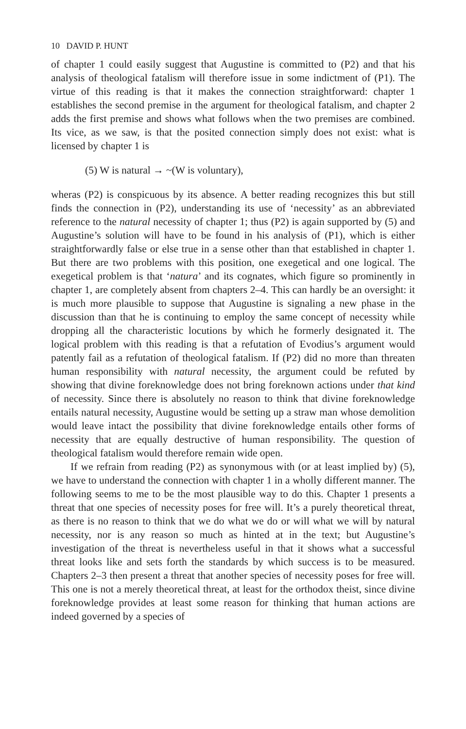10 DAVID P. HUNT
of chapter 1 could easily suggest that Augustine is committed to (P2) and that his analysis of theological fatalism will therefore issue in some indictment of (P1). The virtue of this reading is that it makes the connection straightforward: chapter 1 establishes the second premise in the argument for theological fatalism, and chapter 2 adds the first premise and shows what follows when the two premises are combined. Its vice, as we saw, is that the posited connection simply does not exist: what is licensed by chapter 1 is
(5) W is natural → ~(W is voluntary),
wheras (P2) is conspicuous by its absence. A better reading recognizes this but still finds the connection in (P2), understanding its use of ‘necessity’ as an abbreviated reference to the natural necessity of chapter 1; thus (P2) is again supported by (5) and Augustine’s solution will have to be found in his analysis of (P1), which is either straightforwardly false or else true in a sense other than that established in chapter 1. But there are two problems with this position, one exegetical and one logical. The exegetical problem is that ‘natura’ and its cognates, which figure so prominently in chapter 1, are completely absent from chapters 2–4. This can hardly be an oversight: it is much more plausible to suppose that Augustine is signaling a new phase in the discussion than that he is continuing to employ the same concept of necessity while dropping all the characteristic locutions by which he formerly designated it. The logical problem with this reading is that a refutation of Evodius’s argument would patently fail as a refutation of theological fatalism. If (P2) did no more than threaten human responsibility with natural necessity, the argument could be refuted by showing that divine foreknowledge does not bring foreknown actions under that kind of necessity. Since there is absolutely no reason to think that divine foreknowledge entails natural necessity, Augustine would be setting up a straw man whose demolition would leave intact the possibility that divine foreknowledge entails other forms of necessity that are equally destructive of human responsibility. The question of theological fatalism would therefore remain wide open.
If we refrain from reading (P2) as synonymous with (or at least implied by) (5), we have to understand the connection with chapter 1 in a wholly different manner. The following seems to me to be the most plausible way to do this. Chapter 1 presents a threat that one species of necessity poses for free will. It’s a purely theoretical threat, as there is no reason to think that we do what we do or will what we will by natural necessity, nor is any reason so much as hinted at in the text; but Augustine’s investigation of the threat is nevertheless useful in that it shows what a successful threat looks like and sets forth the standards by which success is to be measured. Chapters 2–3 then present a threat that another species of necessity poses for free will. This one is not a merely theoretical threat, at least for the orthodox theist, since divine foreknowledge provides at least some reason for thinking that human actions are indeed governed by a species of